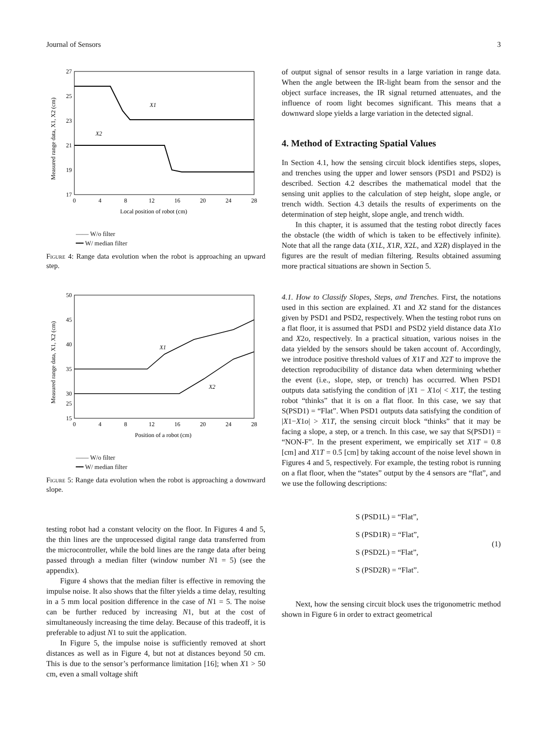Journal of Sensors 3
27
25
23
21
19
17
0
4
8
12
16
20
24
28
Local position of robot (cm)
Measured range data, X1, X2 (cm)
X1
X2
—— W/o filter
━━ W/ median filter
Figure 4: Range data evolution when the robot is approaching an upward step.
50
45
40
35
30
25
15
0
4
8
12
16
20
24
28
Position of a robot (cm)
Measured range data, X1, X2 (cm)
X1
X2
—— W/o filter
━━ W/ median filter
Figure 5: Range data evolution when the robot is approaching a downward slope.
testing robot had a constant velocity on the floor. In Figures 4 and 5, the thin lines are the unprocessed digital range data transferred from the microcontroller, while the bold lines are the range data after being passed through a median filter (window number N1 = 5) (see the appendix).
Figure 4 shows that the median filter is effective in removing the impulse noise. It also shows that the filter yields a time delay, resulting in a 5 mm local position difference in the case of N1 = 5. The noise can be further reduced by increasing N1, but at the cost of simultaneously increasing the time delay. Because of this tradeoff, it is preferable to adjust N1 to suit the application.
In Figure 5, the impulse noise is sufficiently removed at short distances as well as in Figure 4, but not at distances beyond 50 cm. This is due to the sensor’s performance limitation [16]; when X1 > 50 cm, even a small voltage shift
of output signal of sensor results in a large variation in range data. When the angle between the IR-light beam from the sensor and the object surface increases, the IR signal returned attenuates, and the influence of room light becomes significant. This means that a downward slope yields a large variation in the detected signal.
4. Method of Extracting Spatial Values
In Section 4.1, how the sensing circuit block identifies steps, slopes, and trenches using the upper and lower sensors (PSD1 and PSD2) is described. Section 4.2 describes the mathematical model that the sensing unit applies to the calculation of step height, slope angle, or trench width. Section 4.3 details the results of experiments on the determination of step height, slope angle, and trench width.
In this chapter, it is assumed that the testing robot directly faces the obstacle (the width of which is taken to be effectively infinite). Note that all the range data (X1L, X1R, X2L, and X2R) displayed in the figures are the result of median filtering. Results obtained assuming more practical situations are shown in Section 5.
4.1. How to Classify Slopes, Steps, and Trenches. First, the notations used in this section are explained. X1 and X2 stand for the distances given by PSD1 and PSD2, respectively. When the testing robot runs on a flat floor, it is assumed that PSD1 and PSD2 yield distance data X1o and X2o, respectively. In a practical situation, various noises in the data yielded by the sensors should be taken account of. Accordingly, we introduce positive threshold values of X1T and X2T to improve the detection reproducibility of distance data when determining whether the event (i.e., slope, step, or trench) has occurred. When PSD1 outputs data satisfying the condition of |X1 − X1o| < X1T, the testing robot “thinks” that it is on a flat floor. In this case, we say that S(PSD1) = “Flat”. When PSD1 outputs data satisfying the condition of |X1−X1o| > X1T, the sensing circuit block “thinks” that it may be facing a slope, a step, or a trench. In this case, we say that S(PSD1) = “NON-F”. In the present experiment, we empirically set X1T = 0.8 [cm] and X1T = 0.5 [cm] by taking account of the noise level shown in Figures 4 and 5, respectively. For example, the testing robot is running on a flat floor, when the “states” output by the 4 sensors are “flat”, and we use the following descriptions:
S (PSD1L) = “Flat”,
S (PSD1R) = “Flat”,
S (PSD2L) = “Flat”,
S (PSD2R) = “Flat”.
(1)
Next, how the sensing circuit block uses the trigonometric method shown in Figure 6 in order to extract geometrical